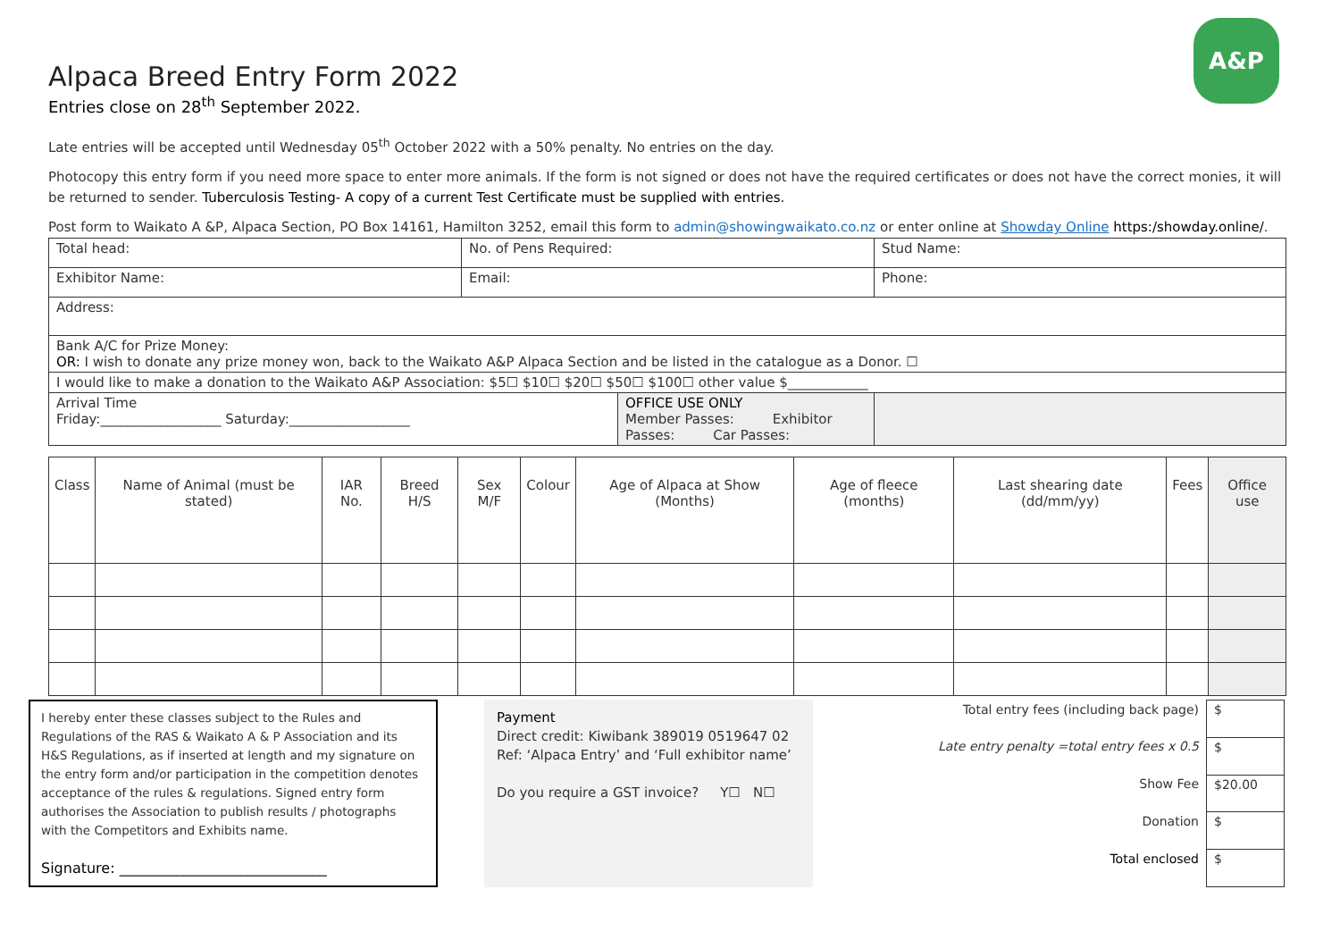A&P
Alpaca Breed Entry Form 2022
Entries close on 28<sup>th</sup> September 2022.
Late entries will be accepted until Wednesday 05<sup>th</sup> October 2022 with a 50% penalty. No entries on the day.
Photocopy this entry form if you need more space to enter more animals. If the form is not signed or does not have the required certificates or does not have the correct monies, it will be returned to sender. Tuberculosis Testing- A copy of a current Test Certificate must be supplied with entries.
Post form to Waikato A &P, Alpaca Section, PO Box 14161, Hamilton 3252, email this form to admin@showingwaikato.co.nz or enter online at Showday Online https:/showday.online/.
| Total head: | No. of Pens Required: | Stud Name: |
| Exhibitor Name: | Email: | Phone: |
| Address: | | |
| Bank A/C for Prize Money: OR: I wish to donate any prize money won, back to the Waikato A&P Alpaca Section and be listed in the catalogue as a Donor. ☐ | | |
| I would like to make a donation to the Waikato A&P Association: $5☐ $10☐ $20☐ $50☐ $100☐ other value $____________ | | |
| / Arrival Time Friday:__________________ Saturday:__________________ / OFFICE USE ONLY Member Passes: Exhibitor Passes: Car Passes: / | | |
| Class | Name of Animal (must be stated) | IAR No. | Breed H/S | Sex M/F | Colour | Age of Alpaca at Show (Months) | Age of fleece (months) | Last shearing date (dd/mm/yy) | Fees | Office use |
I hereby enter these classes subject to the Rules and Regulations of the RAS & Waikato A & P Association and its H&S Regulations, as if inserted at length and my signature on the entry form and/or participation in the competition denotes acceptance of the rules & regulations. Signed entry form authorises the Association to publish results / photographs with the Competitors and Exhibits name.
Signature: _____________________________
Payment
Direct credit: Kiwibank 389019 0519647 02
Ref: ‘Alpaca Entry’ and ‘Full exhibitor name’
Do you require a GST invoice? Y☐ N☐
| Total entry fees (including back page) | $ |
| Late entry penalty =total entry fees x 0.5 | $ |
| Show Fee | $20.00 |
| Donation | $ |
| Total enclosed | $ |